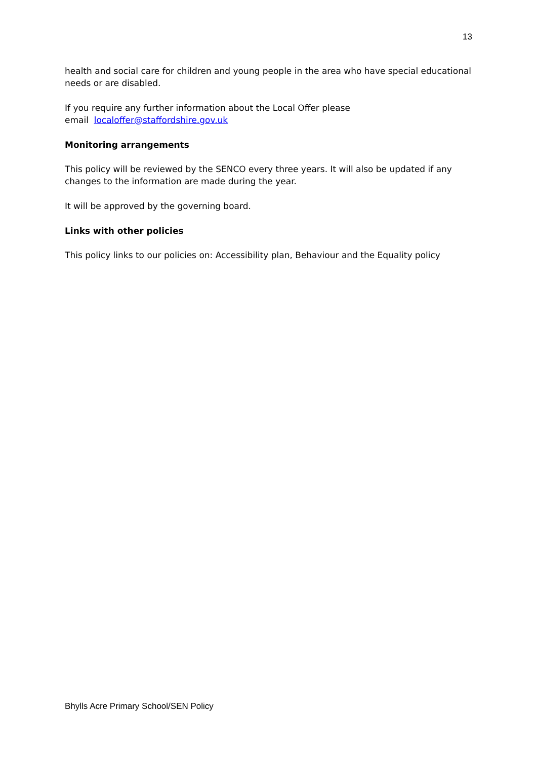13
health and social care for children and young people in the area who have special educational needs or are disabled.
If you require any further information about the Local Offer please
email localoffer@staffordshire.gov.uk
Monitoring arrangements
This policy will be reviewed by the SENCO every three years. It will also be updated if any changes to the information are made during the year.
It will be approved by the governing board.
Links with other policies
This policy links to our policies on: Accessibility plan, Behaviour and the Equality policy
Bhylls Acre Primary School/SEN Policy